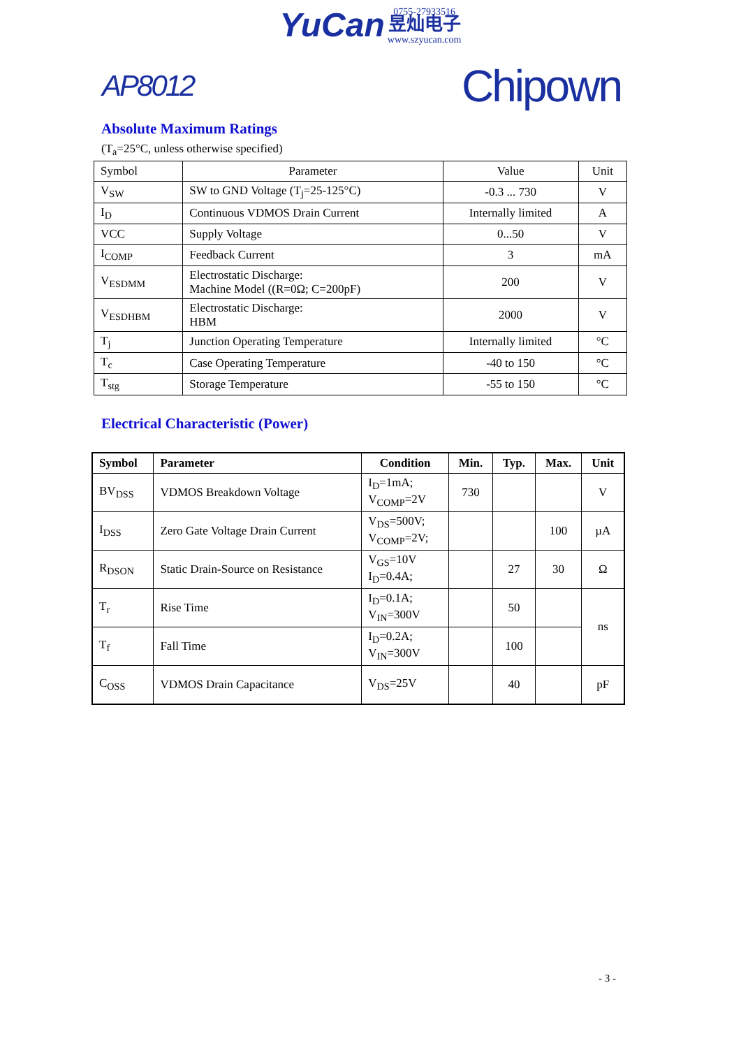YuCan 0755-27933516
昱灿电子
www.szyucan.com
AP8012 Chipown
Absolute Maximum Ratings
(T<sub>a</sub>=25°C, unless otherwise specified)
| Symbol | Parameter | Value | Unit |
| V<sub>SW</sub> | SW to GND Voltage (T<sub>j</sub>=25-125°C) | -0.3 ... 730 | V |
| I<sub>D</sub> | Continuous VDMOS Drain Current | Internally limited | A |
| VCC | Supply Voltage | 0...50 | V |
| I<sub>COMP</sub> | Feedback Current | 3 | mA |
| V<sub>ESDMM</sub> | Electrostatic Discharge: Machine Model ((R=0Ω; C=200pF) | 200 | V |
| V<sub>ESDHBM</sub> | Electrostatic Discharge: HBM | 2000 | V |
| T<sub>j</sub> | Junction Operating Temperature | Internally limited | °C |
| T<sub>c</sub> | Case Operating Temperature | -40 to 150 | °C |
| T<sub>stg</sub> | Storage Temperature | -55 to 150 | °C |
Electrical Characteristic (Power)
| Symbol | Parameter | Condition | Min. | Typ. | Max. | Unit |
| --- | --- | --- | --- | --- | --- | --- |
| BV<sub>DSS</sub> | VDMOS Breakdown Voltage | I<sub>D</sub>=1mA; V<sub>COMP</sub>=2V | 730 | | | V |
| I<sub>DSS</sub> | Zero Gate Voltage Drain Current | V<sub>DS</sub>=500V; V<sub>COMP</sub>=2V; | | | 100 | µA |
| R<sub>DSON</sub> | Static Drain-Source on Resistance | V<sub>GS</sub>=10V I<sub>D</sub>=0.4A; | | 27 | 30 | Ω |
| T<sub>r</sub> | Rise Time | I<sub>D</sub>=0.1A; V<sub>IN</sub>=300V | | 50 | | ns |
| T<sub>f</sub> | Fall Time | I<sub>D</sub>=0.2A; V<sub>IN</sub>=300V | | 100 | | |
| C<sub>OSS</sub> | VDMOS Drain Capacitance | V<sub>DS</sub>=25V | | 40 | | pF |
- 3 -